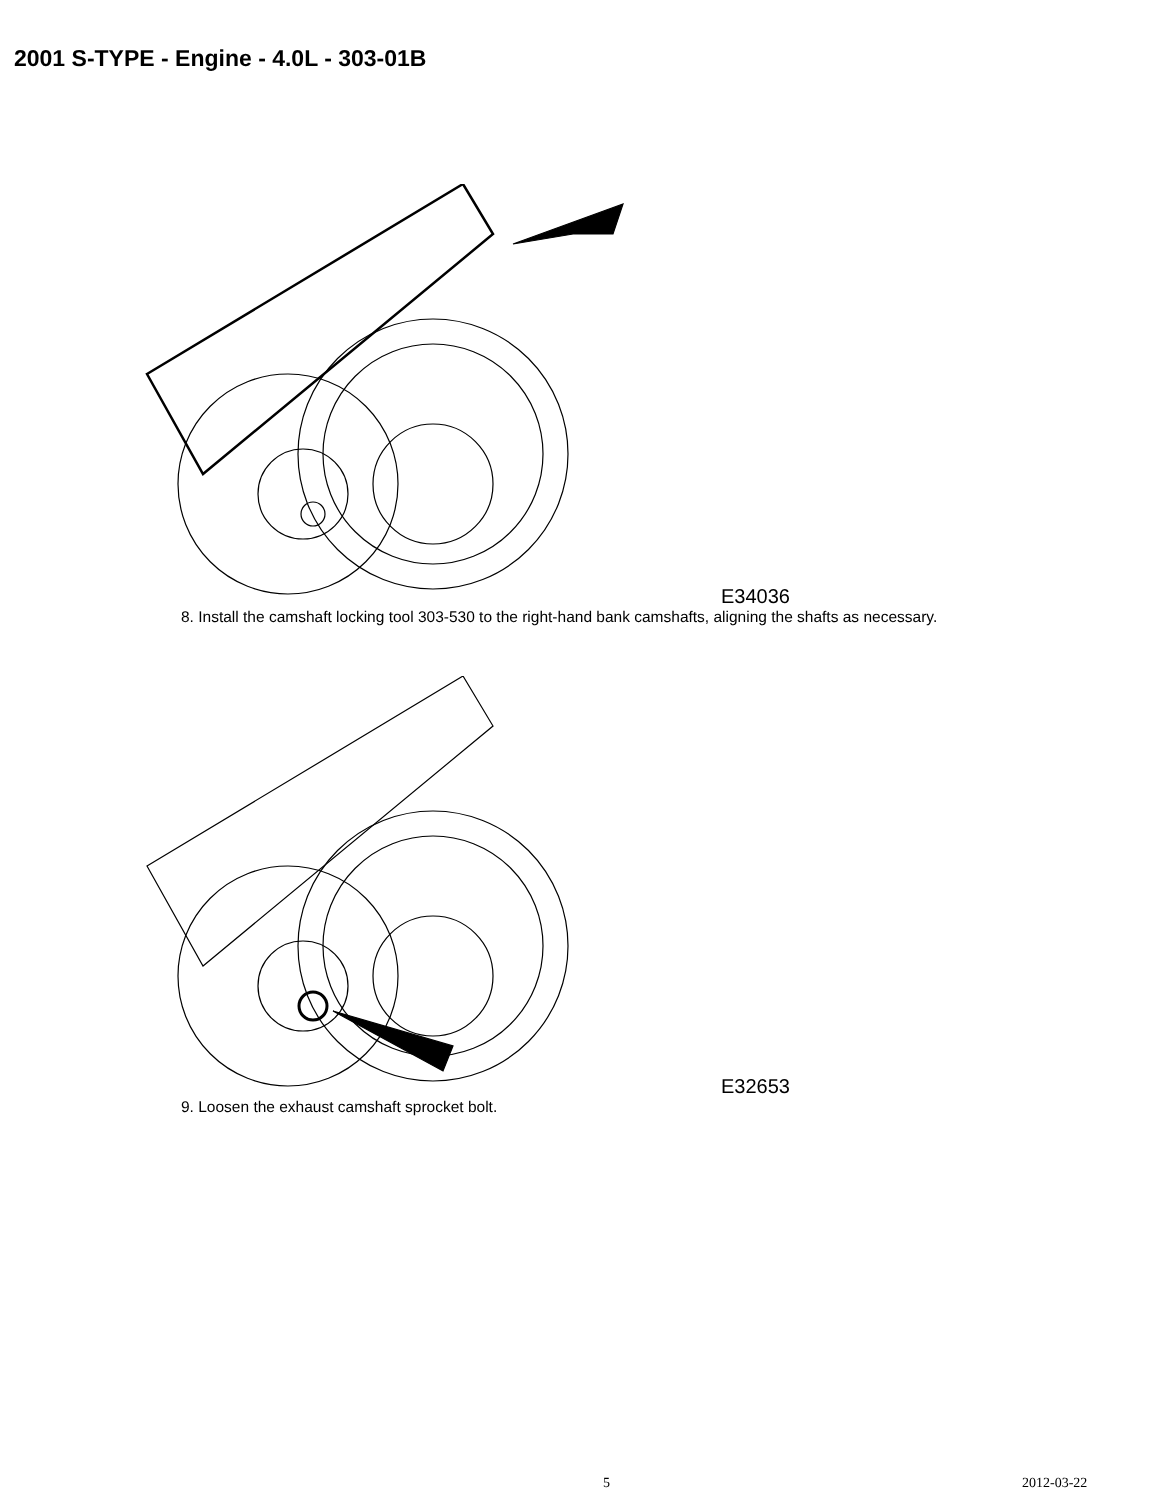2001 S-TYPE - Engine - 4.0L - 303-01B
E34036
8. Install the camshaft locking tool 303-530 to the right-hand bank camshafts, aligning the shafts as necessary.
E32653
9. Loosen the exhaust camshaft sprocket bolt.
5 2012-03-22